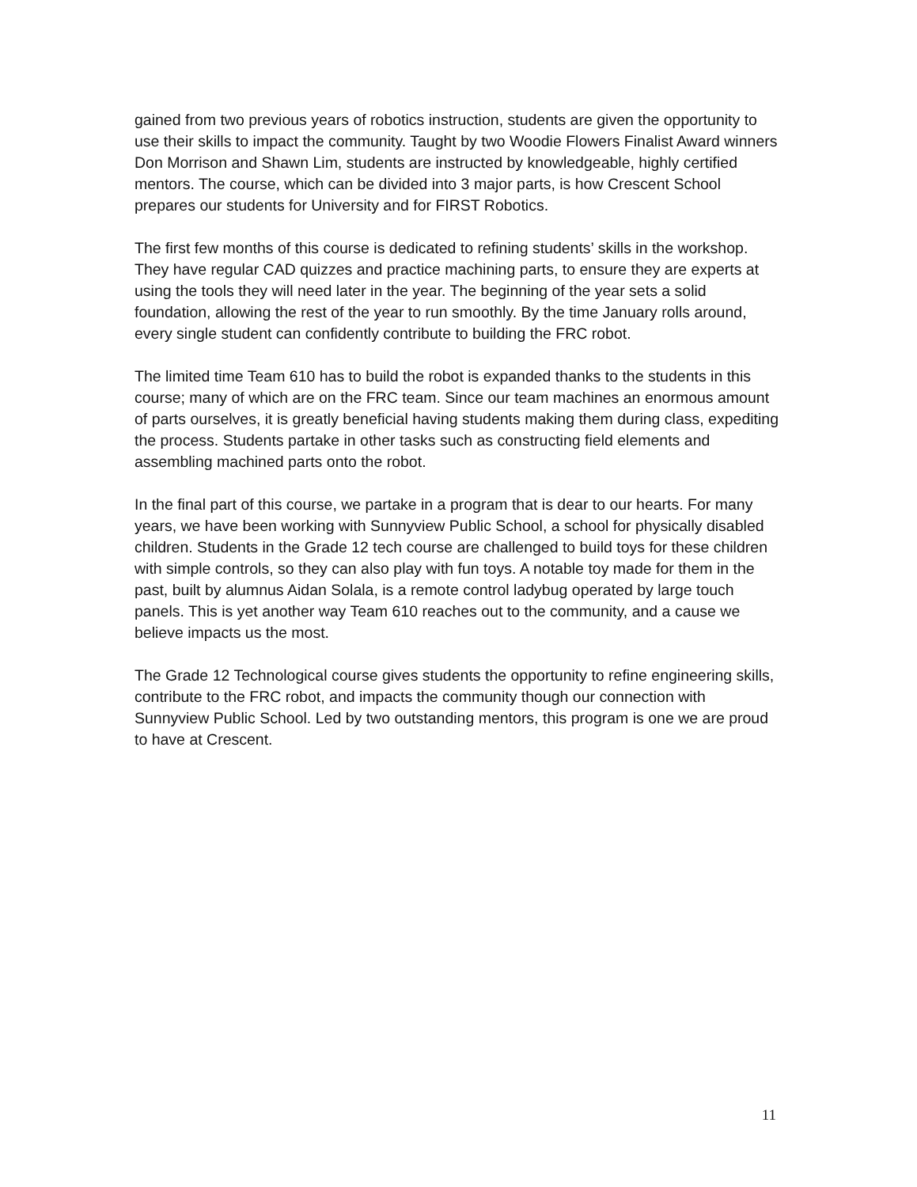gained from two previous years of robotics instruction, students are given the opportunity to use their skills to impact the community. Taught by two Woodie Flowers Finalist Award winners Don Morrison and Shawn Lim, students are instructed by knowledgeable, highly certified mentors. The course, which can be divided into 3 major parts, is how Crescent School prepares our students for University and for FIRST Robotics.
The first few months of this course is dedicated to refining students’ skills in the workshop. They have regular CAD quizzes and practice machining parts, to ensure they are experts at using the tools they will need later in the year. The beginning of the year sets a solid foundation, allowing the rest of the year to run smoothly. By the time January rolls around, every single student can confidently contribute to building the FRC robot.
The limited time Team 610 has to build the robot is expanded thanks to the students in this course; many of which are on the FRC team. Since our team machines an enormous amount of parts ourselves, it is greatly beneficial having students making them during class, expediting the process. Students partake in other tasks such as constructing field elements and assembling machined parts onto the robot.
In the final part of this course, we partake in a program that is dear to our hearts. For many years, we have been working with Sunnyview Public School, a school for physically disabled children. Students in the Grade 12 tech course are challenged to build toys for these children with simple controls, so they can also play with fun toys. A notable toy made for them in the past, built by alumnus Aidan Solala, is a remote control ladybug operated by large touch panels. This is yet another way Team 610 reaches out to the community, and a cause we believe impacts us the most.
The Grade 12 Technological course gives students the opportunity to refine engineering skills, contribute to the FRC robot, and impacts the community though our connection with Sunnyview Public School. Led by two outstanding mentors, this program is one we are proud to have at Crescent.
11